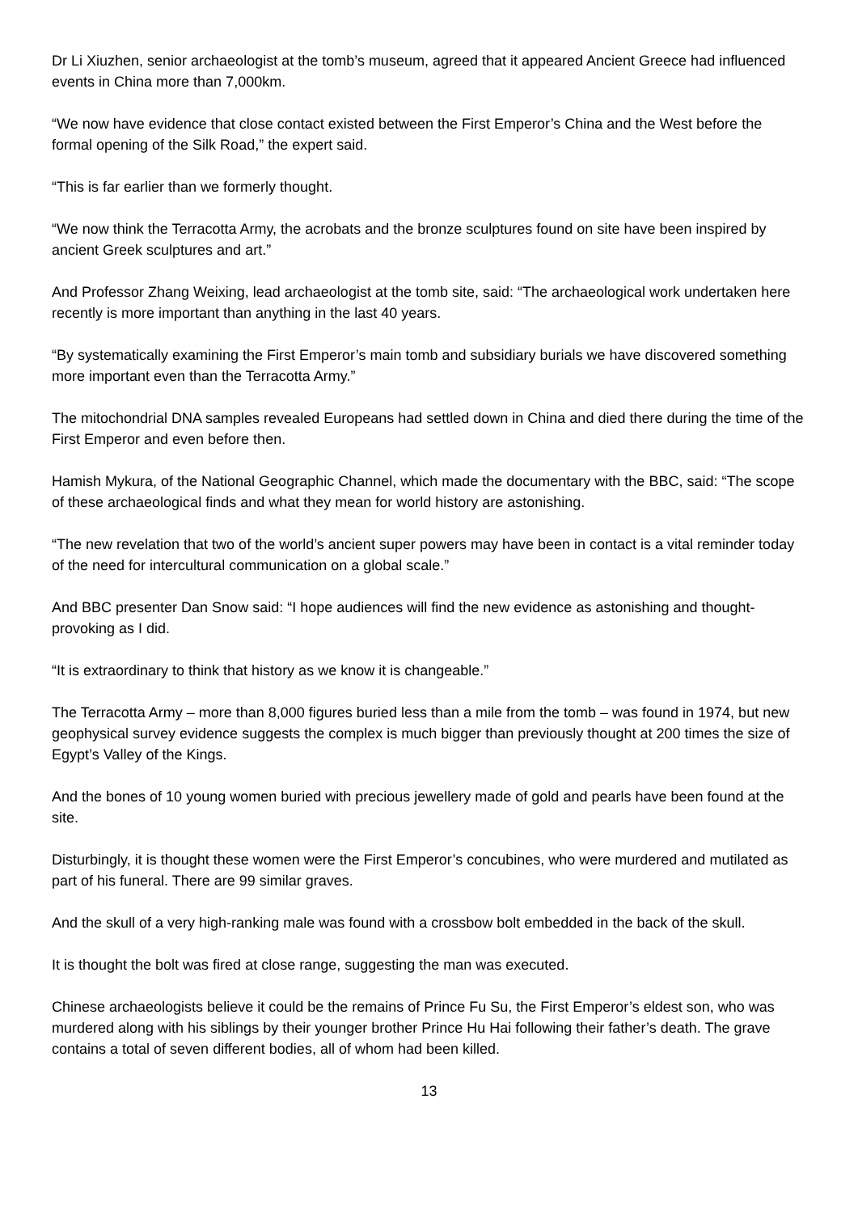Dr Li Xiuzhen, senior archaeologist at the tomb’s museum, agreed that it appeared Ancient Greece had influenced events in China more than 7,000km.
“We now have evidence that close contact existed between the First Emperor’s China and the West before the formal opening of the Silk Road,” the expert said.
“This is far earlier than we formerly thought.
“We now think the Terracotta Army, the acrobats and the bronze sculptures found on site have been inspired by ancient Greek sculptures and art.”
And Professor Zhang Weixing, lead archaeologist at the tomb site, said: “The archaeological work undertaken here recently is more important than anything in the last 40 years.
“By systematically examining the First Emperor’s main tomb and subsidiary burials we have discovered something more important even than the Terracotta Army.”
The mitochondrial DNA samples revealed Europeans had settled down in China and died there during the time of the First Emperor and even before then.
Hamish Mykura, of the National Geographic Channel, which made the documentary with the BBC, said: “The scope of these archaeological finds and what they mean for world history are astonishing.
“The new revelation that two of the world’s ancient super powers may have been in contact is a vital reminder today of the need for intercultural communication on a global scale.”
And BBC presenter Dan Snow said: “I hope audiences will find the new evidence as astonishing and thought-provoking as I did.
“It is extraordinary to think that history as we know it is changeable.”
The Terracotta Army – more than 8,000 figures buried less than a mile from the tomb – was found in 1974, but new geophysical survey evidence suggests the complex is much bigger than previously thought at 200 times the size of Egypt’s Valley of the Kings.
And the bones of 10 young women buried with precious jewellery made of gold and pearls have been found at the site.
Disturbingly, it is thought these women were the First Emperor’s concubines, who were murdered and mutilated as part of his funeral. There are 99 similar graves.
And the skull of a very high-ranking male was found with a crossbow bolt embedded in the back of the skull.
It is thought the bolt was fired at close range, suggesting the man was executed.
Chinese archaeologists believe it could be the remains of Prince Fu Su, the First Emperor’s eldest son, who was murdered along with his siblings by their younger brother Prince Hu Hai following their father’s death. The grave contains a total of seven different bodies, all of whom had been killed.
13